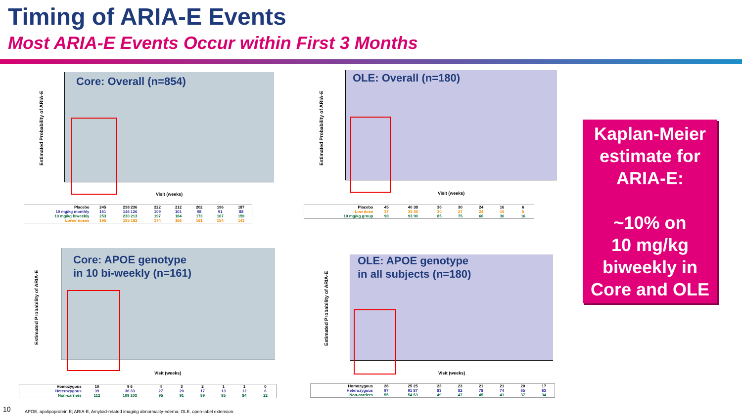Timing of ARIA-E Events
Most ARIA-E Events Occur within First 3 Months
Core: Overall (n=854)
Estimated Probability of ARIA-E
Visit (weeks)
| Placebo | 245 | 238 236 | 222 | 212 | 202 | 196 | 187 |
| 10 mg/kg monthly | 161 | 146 126 | 109 | 101 | 98 | 91 | 88 |
| 10 mg/kg biweekly | 253 | 230 213 | 197 | 184 | 173 | 167 | 159 |
| Lower doses | 195 | 185 182 | 174 | 166 | 161 | 154 | 141 |
OLE: Overall (n=180)
Estimated Probability of ARIA-E
Visit (weeks)
| Placebo | 45 | 40 38 | 36 | 30 | 24 | 16 | 6 |
| Low dose | 37 | 35 35 | 30 | 27 | 24 | 15 | 5 |
| 10 mg/kg group | 98 | 93 90 | 85 | 75 | 60 | 36 | 16 |
Core: APOE genotype
in 10 bi-weekly (n=161)
Estimated Probability of ARIA-E
Visit (weeks)
| Homozygous | 10 | 9 6 | 4 | 3 | 2 | 1 | 1 | 0 |
| Heterozygous | 39 | 36 33 | 27 | 20 | 17 | 13 | 12 | 6 |
| Non-carriers | 112 | 109 103 | 95 | 91 | 89 | 85 | 84 | 22 |
OLE: APOE genotype
in all subjects (n=180)
Estimated Probability of ARIA-E
Visit (weeks)
| Homozygous | 28 | 25 25 | 23 | 23 | 21 | 21 | 20 | 17 |
| Heterozygous | 97 | 91 87 | 83 | 82 | 78 | 74 | 65 | 63 |
| Non-carriers | 55 | 54 53 | 49 | 47 | 45 | 41 | 37 | 34 |
Kaplan-Meier
estimate for
ARIA-E:
~10% on
10 mg/kg
biweekly in
Core and OLE
10
APOE, apolipoprotein E; ARIA-E, Amyloid-related imaging abnormality-edema; OLE, open-label extension.